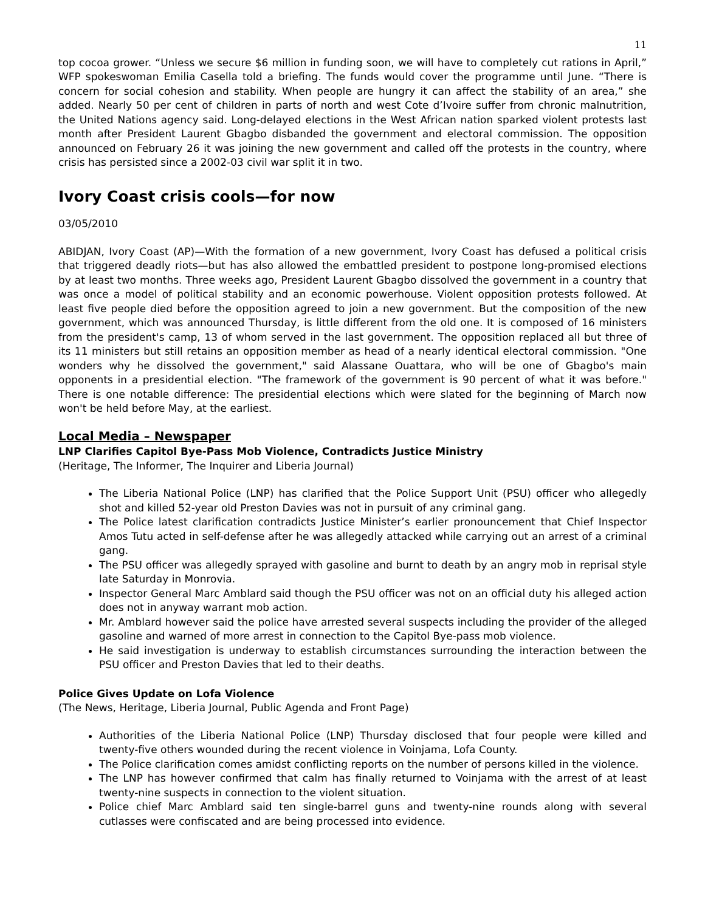11
top cocoa grower. “Unless we secure $6 million in funding soon, we will have to completely cut rations in April,” WFP spokeswoman Emilia Casella told a briefing. The funds would cover the programme until June. “There is concern for social cohesion and stability. When people are hungry it can affect the stability of an area,” she added. Nearly 50 per cent of children in parts of north and west Cote d’Ivoire suffer from chronic malnutrition, the United Nations agency said. Long-delayed elections in the West African nation sparked violent protests last month after President Laurent Gbagbo disbanded the government and electoral commission. The opposition announced on February 26 it was joining the new government and called off the protests in the country, where crisis has persisted since a 2002-03 civil war split it in two.
Ivory Coast crisis cools—for now
03/05/2010
ABIDJAN, Ivory Coast (AP)—With the formation of a new government, Ivory Coast has defused a political crisis that triggered deadly riots—but has also allowed the embattled president to postpone long-promised elections by at least two months. Three weeks ago, President Laurent Gbagbo dissolved the government in a country that was once a model of political stability and an economic powerhouse. Violent opposition protests followed. At least five people died before the opposition agreed to join a new government. But the composition of the new government, which was announced Thursday, is little different from the old one. It is composed of 16 ministers from the president's camp, 13 of whom served in the last government. The opposition replaced all but three of its 11 ministers but still retains an opposition member as head of a nearly identical electoral commission. "One wonders why he dissolved the government," said Alassane Ouattara, who will be one of Gbagbo's main opponents in a presidential election. "The framework of the government is 90 percent of what it was before." There is one notable difference: The presidential elections which were slated for the beginning of March now won't be held before May, at the earliest.
Local Media – Newspaper
LNP Clarifies Capitol Bye-Pass Mob Violence, Contradicts Justice Ministry
(Heritage, The Informer, The Inquirer and Liberia Journal)
The Liberia National Police (LNP) has clarified that the Police Support Unit (PSU) officer who allegedly shot and killed 52-year old Preston Davies was not in pursuit of any criminal gang.
The Police latest clarification contradicts Justice Minister’s earlier pronouncement that Chief Inspector Amos Tutu acted in self-defense after he was allegedly attacked while carrying out an arrest of a criminal gang.
The PSU officer was allegedly sprayed with gasoline and burnt to death by an angry mob in reprisal style late Saturday in Monrovia.
Inspector General Marc Amblard said though the PSU officer was not on an official duty his alleged action does not in anyway warrant mob action.
Mr. Amblard however said the police have arrested several suspects including the provider of the alleged gasoline and warned of more arrest in connection to the Capitol Bye-pass mob violence.
He said investigation is underway to establish circumstances surrounding the interaction between the PSU officer and Preston Davies that led to their deaths.
Police Gives Update on Lofa Violence
(The News, Heritage, Liberia Journal, Public Agenda and Front Page)
Authorities of the Liberia National Police (LNP) Thursday disclosed that four people were killed and twenty-five others wounded during the recent violence in Voinjama, Lofa County.
The Police clarification comes amidst conflicting reports on the number of persons killed in the violence.
The LNP has however confirmed that calm has finally returned to Voinjama with the arrest of at least twenty-nine suspects in connection to the violent situation.
Police chief Marc Amblard said ten single-barrel guns and twenty-nine rounds along with several cutlasses were confiscated and are being processed into evidence.